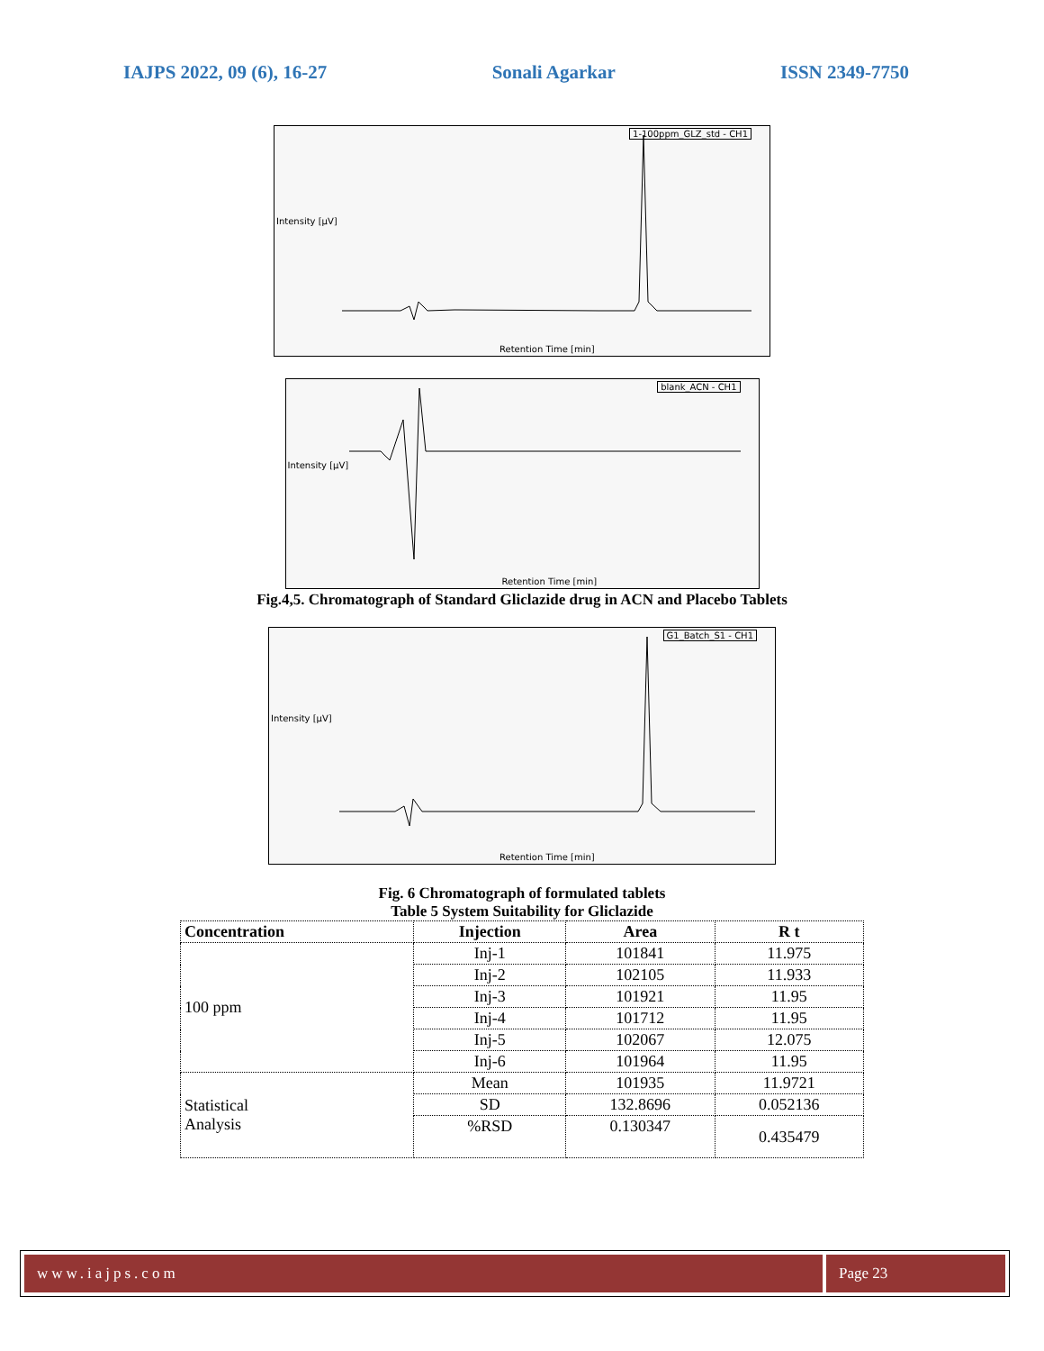IAJPS 2022, 09 (6), 16-27 Sonali Agarkar ISSN 2349-7750
1-100ppm_GLZ_std - CH1
Retention Time [min]
Intensity [µV]
blank_ACN - CH1
Retention Time [min]
Intensity [µV]
Fig.4,5. Chromatograph of Standard Gliclazide drug in ACN and Placebo Tablets
G1_Batch_S1 - CH1
Retention Time [min]
Intensity [µV]
Fig. 6 Chromatograph of formulated tablets
Table 5 System Suitability for Gliclazide
| Concentration | Injection | Area | R t |
| --- | --- | --- | --- |
| 100 ppm | Inj-1 | 101841 | 11.975 |
| | Inj-2 | 102105 | 11.933 |
| | Inj-3 | 101921 | 11.95 |
| | Inj-4 | 101712 | 11.95 |
| | Inj-5 | 102067 | 12.075 |
| | Inj-6 | 101964 | 11.95 |
| Statistical Analysis | Mean | 101935 | 11.9721 |
| | SD | 132.8696 | 0.052136 |
| | %RSD | 0.130347 | 0.435479 |
www.iajps.com Page 23